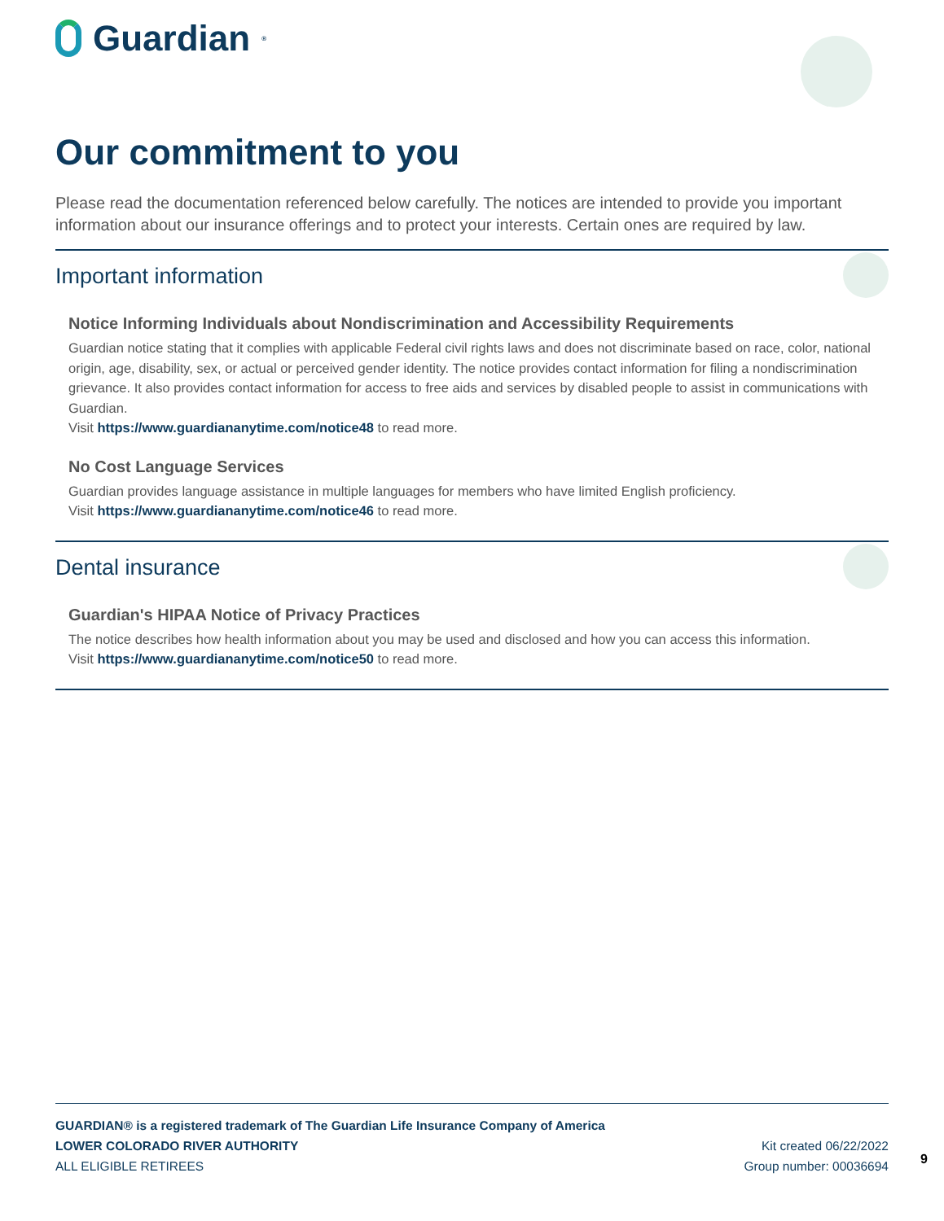Guardian<sup>®</sup>
Our commitment to you
Please read the documentation referenced below carefully. The notices are intended to provide you important information about our insurance offerings and to protect your interests. Certain ones are required by law.
Important information
Notice Informing Individuals about Nondiscrimination and Accessibility Requirements
Guardian notice stating that it complies with applicable Federal civil rights laws and does not discriminate based on race, color, national origin, age, disability, sex, or actual or perceived gender identity. The notice provides contact information for filing a nondiscrimination grievance. It also provides contact information for access to free aids and services by disabled people to assist in communications with Guardian.
Visit https://www.guardiananytime.com/notice48 to read more.
No Cost Language Services
Guardian provides language assistance in multiple languages for members who have limited English proficiency.
Visit https://www.guardiananytime.com/notice46 to read more.
Dental insurance
Guardian's HIPAA Notice of Privacy Practices
The notice describes how health information about you may be used and disclosed and how you can access this information.
Visit https://www.guardiananytime.com/notice50 to read more.
GUARDIAN® is a registered trademark of The Guardian Life Insurance Company of America
LOWER COLORADO RIVER AUTHORITY Kit created 06/22/2022
ALL ELIGIBLE RETIREES Group number: 00036694
9